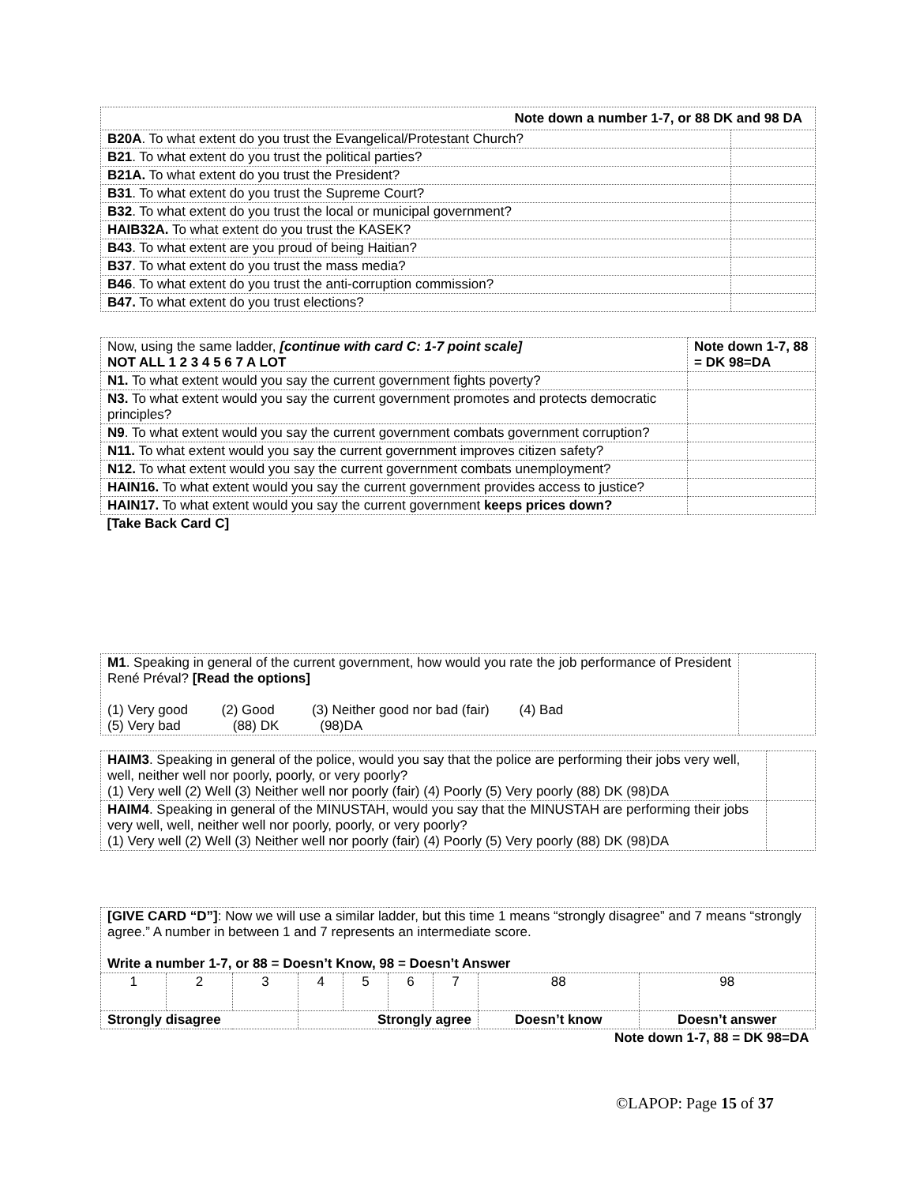| Note down a number 1-7, or 88 DK and 98 DA | |
| --- | --- |
| B20A . To what extent do you trust the Evangelical/Protestant Church? | |
| B21 . To what extent do you trust the political parties? | |
| B21A. To what extent do you trust the President? | |
| B31 . To what extent do you trust the Supreme Court? | |
| B32 . To what extent do you trust the local or municipal government? | |
| HAIB32A. To what extent do you trust the KASEK? | |
| B43 . To what extent are you proud of being Haitian? | |
| B37 . To what extent do you trust the mass media? | |
| B46 . To what extent do you trust the anti-corruption commission? | |
| B47. To what extent do you trust elections? | |
| Now, using the same ladder, [continue with card C: 1-7 point scale] NOT ALL 1 2 3 4 5 6 7 A LOT | Note down 1-7, 88 = DK 98=DA |
| N1. To what extent would you say the current government fights poverty? | |
| N3. To what extent would you say the current government promotes and protects democratic principles? | |
| N9 . To what extent would you say the current government combats government corruption? | |
| N11. To what extent would you say the current government improves citizen safety? | |
| N12. To what extent would you say the current government combats unemployment? | |
| HAIN16. To what extent would you say the current government provides access to justice? | |
| HAIN17. To what extent would you say the current government keeps prices down? | |
| [Take Back Card C] | |
| M1 . Speaking in general of the current government, how would you rate the job performance of President René Préval? [Read the options] (1) Very good (2) Good (3) Neither good nor bad (fair) (4) Bad (5) Very bad (88) DK (98)DA | |
| HAIM3 . Speaking in general of the police, would you say that the police are performing their jobs very well, well, neither well nor poorly, poorly, or very poorly? (1) Very well (2) Well (3) Neither well nor poorly (fair) (4) Poorly (5) Very poorly (88) DK (98)DA | |
| HAIM4 . Speaking in general of the MINUSTAH, would you say that the MINUSTAH are performing their jobs very well, well, neither well nor poorly, poorly, or very poorly? (1) Very well (2) Well (3) Neither well nor poorly (fair) (4) Poorly (5) Very poorly (88) DK (98)DA | |
| [GIVE CARD “D”] : Now we will use a similar ladder, but this time 1 means “strongly disagree” and 7 means “strongly agree.” A number in between 1 and 7 represents an intermediate score. Write a number 1-7, or 88 = Doesn’t Know, 98 = Doesn’t Answer | | | | | | | | |
| 1 | 2 | 3 | 4 | 5 | 6 | 7 | 88 | 98 |
| Strongly disagree | | | Strongly agree | | | | Doesn’t know | Doesn’t answer |
| Note down 1-7, 88 = DK 98=DA | | | | | | | | |
©LAPOP: Page 15 of 37